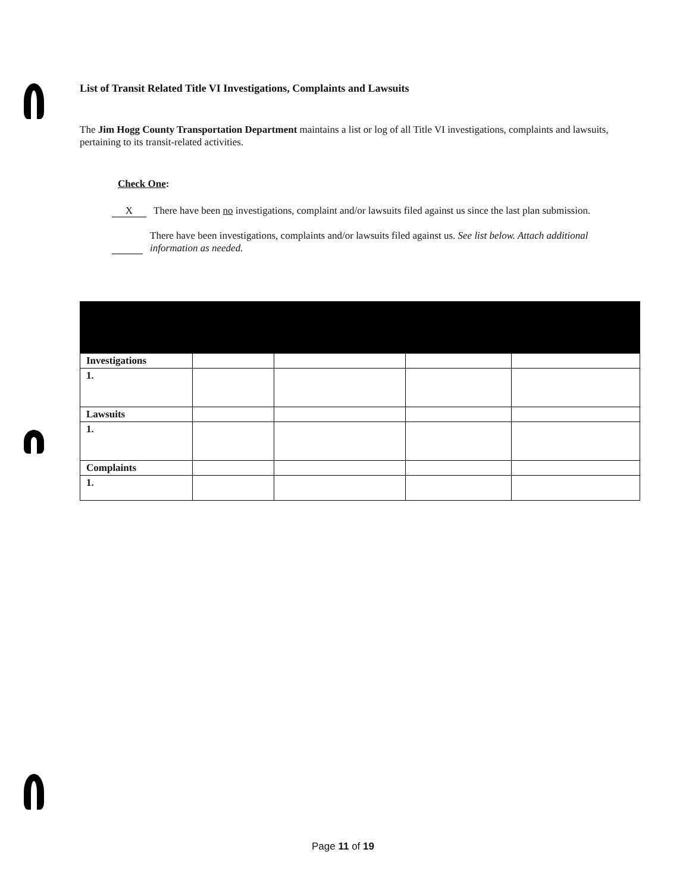List of Transit Related Title VI Investigations, Complaints and Lawsuits
The Jim Hogg County Transportation Department maintains a list or log of all Title VI investigations, complaints and lawsuits, pertaining to its transit-related activities.
Check One:
X
There have been no investigations, complaint and/or lawsuits filed against us since the last plan submission.
There have been investigations, complaints and/or lawsuits filed against us. See list below. Attach additional information as needed.
| Investigations | | | | |
| 1. | | | | |
| Lawsuits | | | | |
| 1. | | | | |
| Complaints | | | | |
| 1. | | | | |
Page 11 of 19